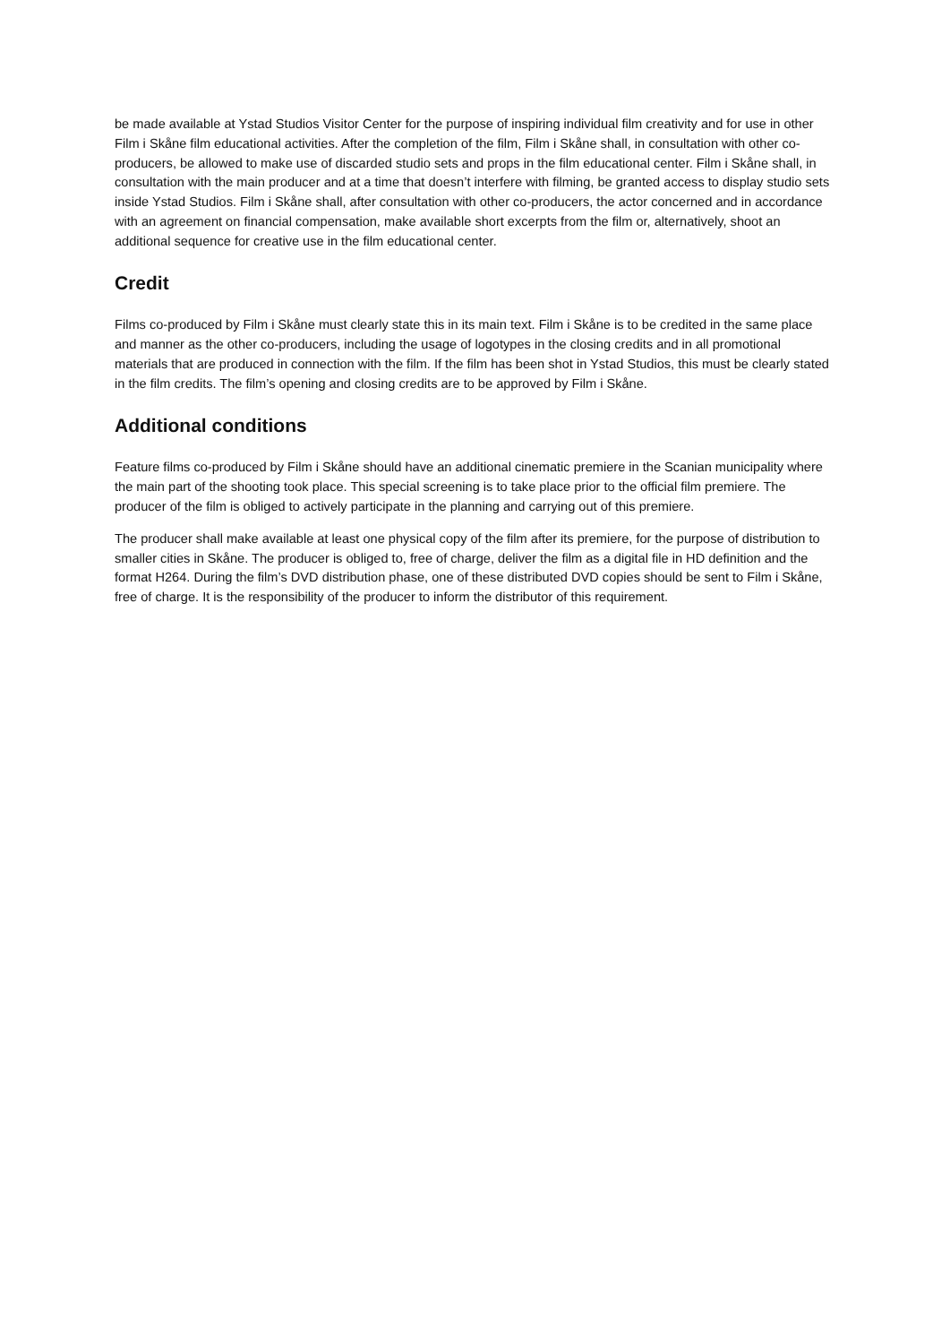be made available at Ystad Studios Visitor Center for the purpose of inspiring individual film creativity and for use in other Film i Skåne film educational activities. After the completion of the film, Film i Skåne shall, in consultation with other co-producers, be allowed to make use of discarded studio sets and props in the film educational center. Film i Skåne shall, in consultation with the main producer and at a time that doesn’t interfere with filming, be granted access to display studio sets inside Ystad Studios. Film i Skåne shall, after consultation with other co-producers, the actor concerned and in accordance with an agreement on financial compensation, make available short excerpts from the film or, alternatively, shoot an additional sequence for creative use in the film educational center.
Credit
Films co-produced by Film i Skåne must clearly state this in its main text. Film i Skåne is to be credited in the same place and manner as the other co-producers, including the usage of logotypes in the closing credits and in all promotional materials that are produced in connection with the film. If the film has been shot in Ystad Studios, this must be clearly stated in the film credits. The film’s opening and closing credits are to be approved by Film i Skåne.
Additional conditions
Feature films co-produced by Film i Skåne should have an additional cinematic premiere in the Scanian municipality where the main part of the shooting took place. This special screening is to take place prior to the official film premiere. The producer of the film is obliged to actively participate in the planning and carrying out of this premiere.
The producer shall make available at least one physical copy of the film after its premiere, for the purpose of distribution to smaller cities in Skåne. The producer is obliged to, free of charge, deliver the film as a digital file in HD definition and the format H264. During the film’s DVD distribution phase, one of these distributed DVD copies should be sent to Film i Skåne, free of charge. It is the responsibility of the producer to inform the distributor of this requirement.